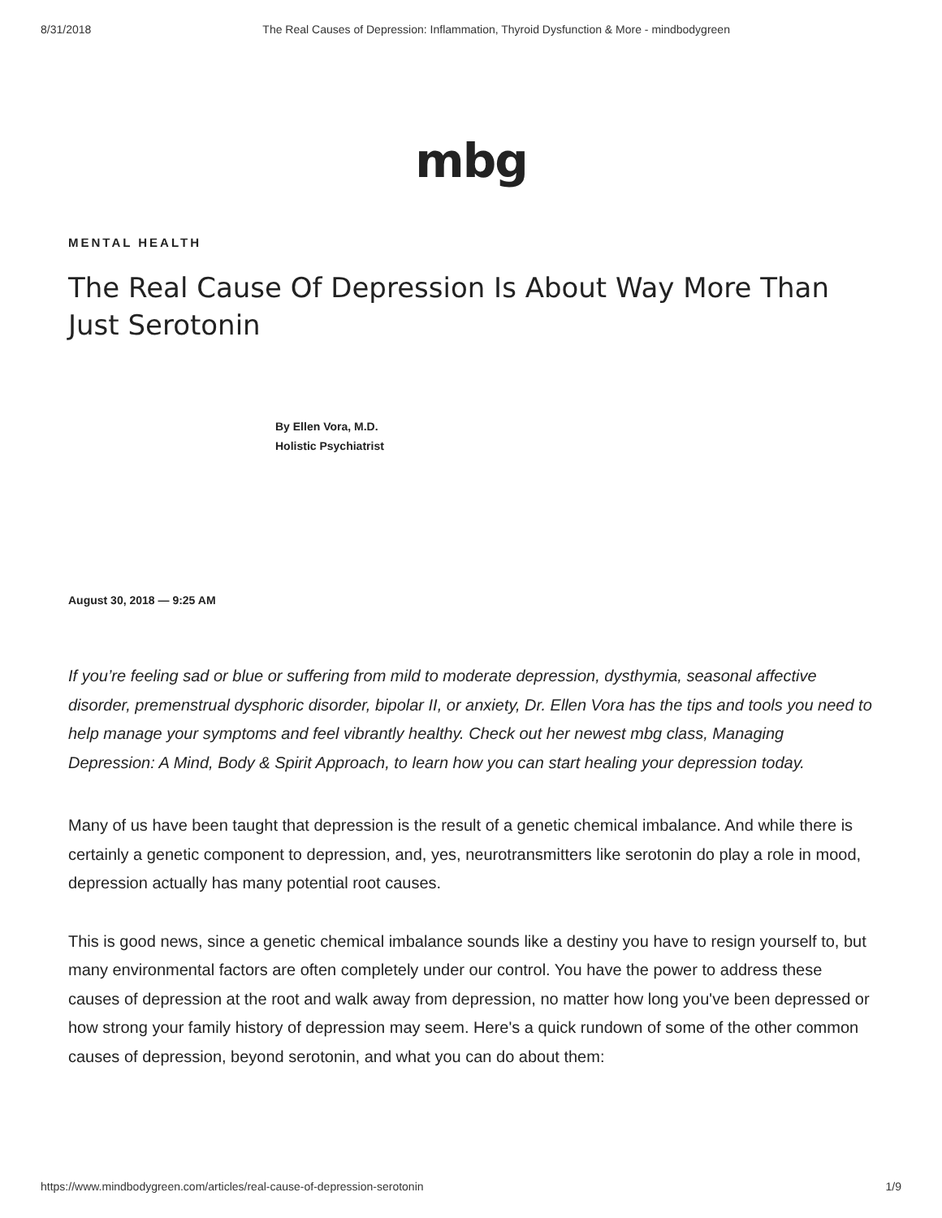8/31/2018 The Real Causes of Depression: Inflammation, Thyroid Dysfunction & More - mindbodygreen
mbg
MENTAL HEALTH
The Real Cause Of Depression Is About Way More Than Just Serotonin
By Ellen Vora, M.D.
Holistic Psychiatrist
August 30, 2018 — 9:25 AM
If you’re feeling sad or blue or suffering from mild to moderate depression, dysthymia, seasonal affective disorder, premenstrual dysphoric disorder, bipolar II, or anxiety, Dr. Ellen Vora has the tips and tools you need to help manage your symptoms and feel vibrantly healthy. Check out her newest mbg class, Managing Depression: A Mind, Body & Spirit Approach, to learn how you can start healing your depression today.
Many of us have been taught that depression is the result of a genetic chemical imbalance. And while there is certainly a genetic component to depression, and, yes, neurotransmitters like serotonin do play a role in mood, depression actually has many potential root causes.
This is good news, since a genetic chemical imbalance sounds like a destiny you have to resign yourself to, but many environmental factors are often completely under our control. You have the power to address these causes of depression at the root and walk away from depression, no matter how long you've been depressed or how strong your family history of depression may seem. Here's a quick rundown of some of the other common causes of depression, beyond serotonin, and what you can do about them:
https://www.mindbodygreen.com/articles/real-cause-of-depression-serotonin 1/9